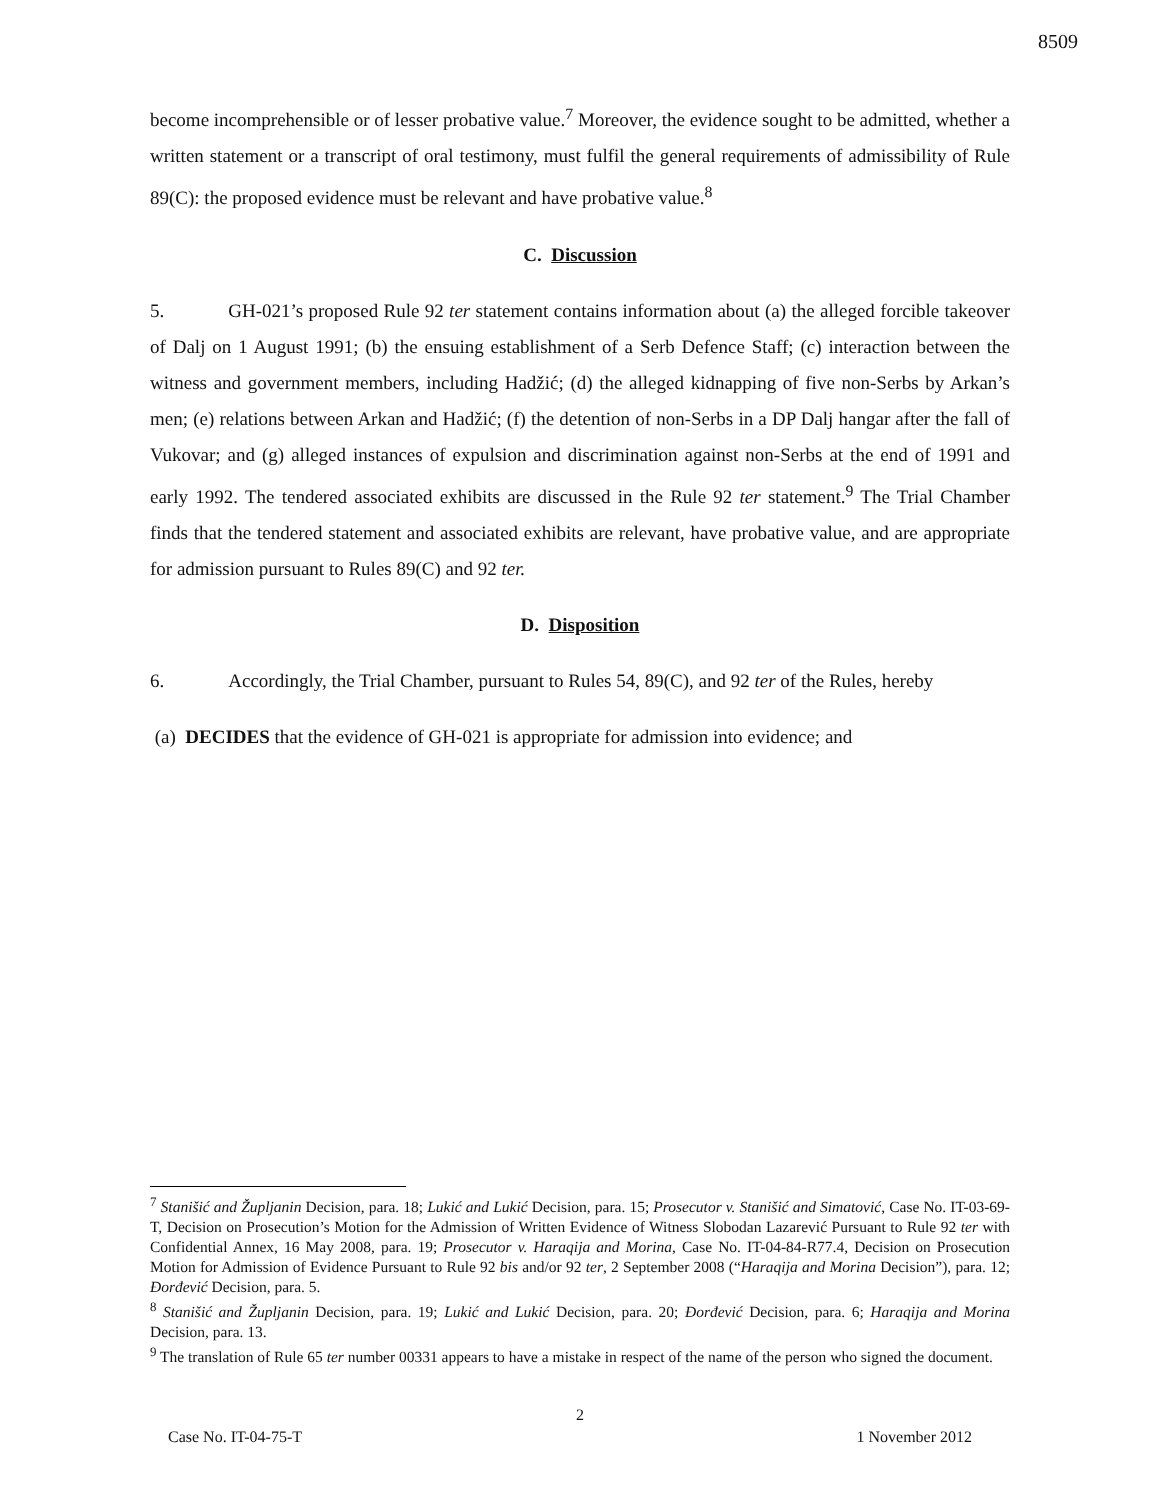8509
become incomprehensible or of lesser probative value.<sup>7</sup> Moreover, the evidence sought to be admitted, whether a written statement or a transcript of oral testimony, must fulfil the general requirements of admissibility of Rule 89(C): the proposed evidence must be relevant and have probative value.<sup>8</sup>
C. Discussion
5. GH-021’s proposed Rule 92 ter statement contains information about (a) the alleged forcible takeover of Dalj on 1 August 1991; (b) the ensuing establishment of a Serb Defence Staff; (c) interaction between the witness and government members, including Hadžić; (d) the alleged kidnapping of five non-Serbs by Arkan’s men; (e) relations between Arkan and Hadžić; (f) the detention of non-Serbs in a DP Dalj hangar after the fall of Vukovar; and (g) alleged instances of expulsion and discrimination against non-Serbs at the end of 1991 and early 1992. The tendered associated exhibits are discussed in the Rule 92 ter statement.<sup>9</sup> The Trial Chamber finds that the tendered statement and associated exhibits are relevant, have probative value, and are appropriate for admission pursuant to Rules 89(C) and 92 ter.
D. Disposition
6. Accordingly, the Trial Chamber, pursuant to Rules 54, 89(C), and 92 ter of the Rules, hereby
(a) DECIDES that the evidence of GH-021 is appropriate for admission into evidence; and
<sup>7</sup> Stanišić and Župljanin Decision, para. 18; Lukić and Lukić Decision, para. 15; Prosecutor v. Stanišić and Simatović, Case No. IT-03-69-T, Decision on Prosecution’s Motion for the Admission of Written Evidence of Witness Slobodan Lazarević Pursuant to Rule 92 ter with Confidential Annex, 16 May 2008, para. 19; Prosecutor v. Haraqija and Morina, Case No. IT-04-84-R77.4, Decision on Prosecution Motion for Admission of Evidence Pursuant to Rule 92 bis and/or 92 ter, 2 September 2008 (“Haraqija and Morina Decision”), para. 12; Đorđević Decision, para. 5.
<sup>8</sup> Stanišić and Župljanin Decision, para. 19; Lukić and Lukić Decision, para. 20; Đorđević Decision, para. 6; Haraqija and Morina Decision, para. 13.
<sup>9</sup> The translation of Rule 65 ter number 00331 appears to have a mistake in respect of the name of the person who signed the document.
2
Case No. IT-04-75-T 1 November 2012